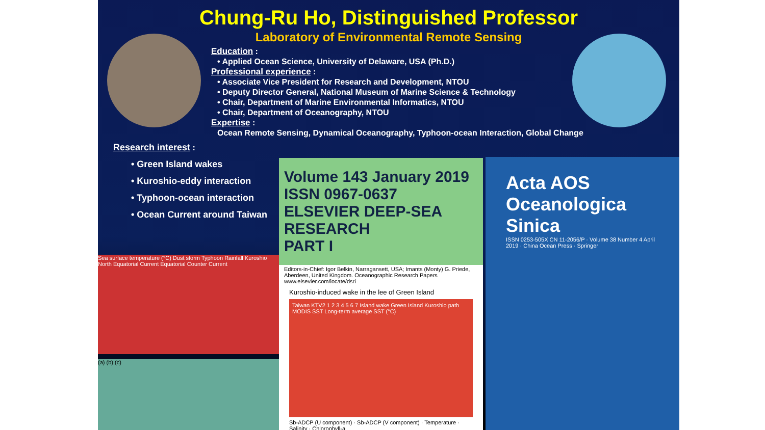Chung-Ru Ho, Distinguished Professor
Laboratory of Environmental Remote Sensing
Education :
• Applied Ocean Science, University of Delaware, USA (Ph.D.)
Professional experience :
• Associate Vice President for Research and Development, NTOU
• Deputy Director General, National Museum of Marine Science & Technology
• Chair, Department of Marine Environmental Informatics, NTOU
• Chair, Department of Oceanography, NTOU
Expertise :
Ocean Remote Sensing, Dynamical Oceanography, Typhoon-ocean Interaction, Global Change
Research interest :
• Green Island wakes
• Kuroshio-eddy interaction
• Typhoon-ocean interaction
• Ocean Current around Taiwan
Sea surface temperature (°C) Dust storm Typhoon Rainfall Kuroshio North Equatorial Current Equatorial Counter Current
(a) (b) (c)
Volume 143 January 2019 ISSN 0967-0637
ELSEVIER DEEP-SEA RESEARCH
PART I
Editors-in-Chief: Igor Belkin, Narragansett, USA; Imants (Monty) G. Priede, Aberdeen, United Kingdom. Oceanographic Research Papers www.elsevier.com/locate/dsri
Kuroshio-induced wake in the lee of Green Island
Taiwan KTV2 1 2 3 4 5 6 7 Island wake Green Island Kuroshio path MODIS SST Long-term average SST (°C)
Sb-ADCP (U component) · Sb-ADCP (V component) · Temperature · Salinity · Chlorophyll-a
Acta AOS
Oceanologica
Sinica
ISSN 0253-505X CN 11-2056/P · Volume 38 Number 4 April 2019 · China Ocean Press · Springer